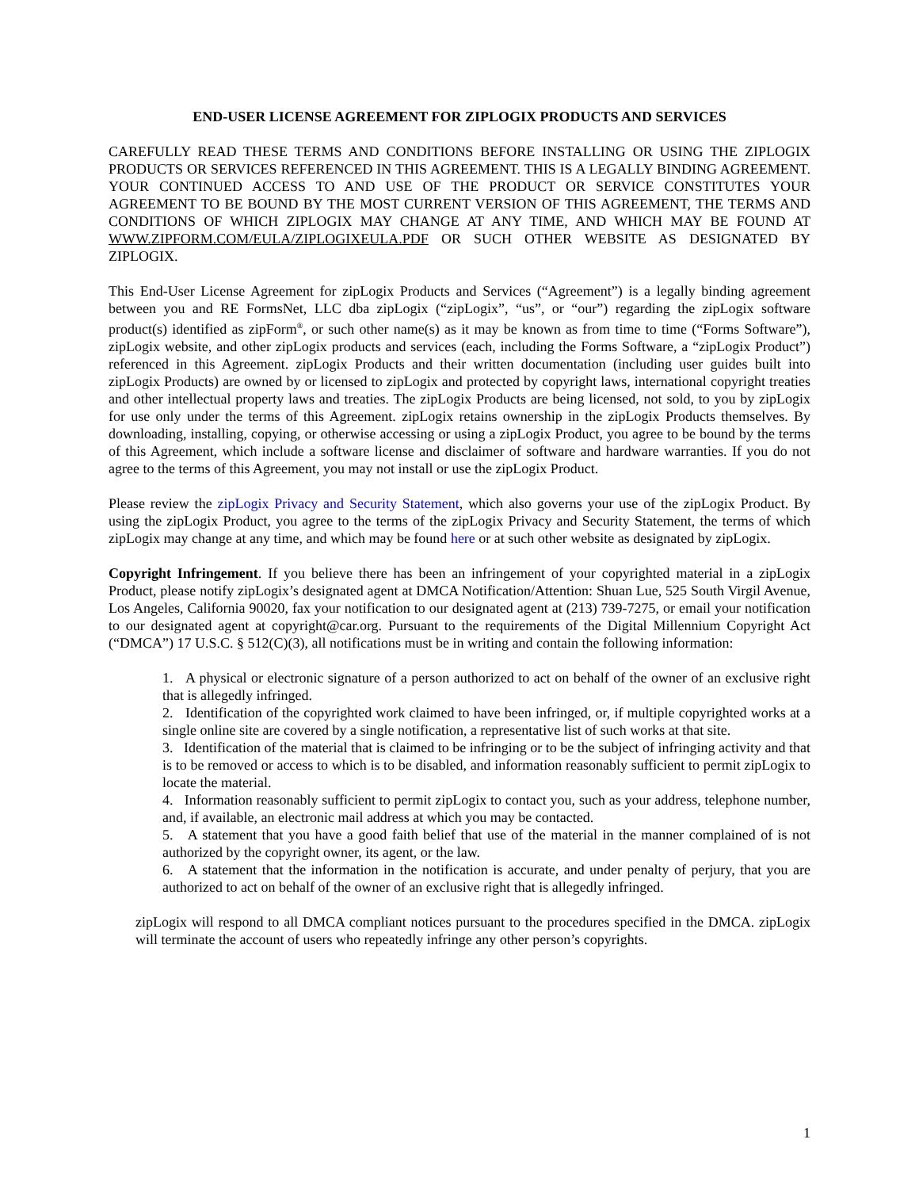END-USER LICENSE AGREEMENT FOR ZIPLOGIX PRODUCTS AND SERVICES
CAREFULLY READ THESE TERMS AND CONDITIONS BEFORE INSTALLING OR USING THE ZIPLOGIX PRODUCTS OR SERVICES REFERENCED IN THIS AGREEMENT. THIS IS A LEGALLY BINDING AGREEMENT. YOUR CONTINUED ACCESS TO AND USE OF THE PRODUCT OR SERVICE CONSTITUTES YOUR AGREEMENT TO BE BOUND BY THE MOST CURRENT VERSION OF THIS AGREEMENT, THE TERMS AND CONDITIONS OF WHICH ZIPLOGIX MAY CHANGE AT ANY TIME, AND WHICH MAY BE FOUND AT WWW.ZIPFORM.COM/EULA/ZIPLOGIXEULA.PDF OR SUCH OTHER WEBSITE AS DESIGNATED BY ZIPLOGIX.
This End-User License Agreement for zipLogix Products and Services (“Agreement”) is a legally binding agreement between you and RE FormsNet, LLC dba zipLogix (“zipLogix”, “us”, or “our”) regarding the zipLogix software product(s) identified as zipForm<sup>®</sup>, or such other name(s) as it may be known as from time to time (“Forms Software”), zipLogix website, and other zipLogix products and services (each, including the Forms Software, a “zipLogix Product”) referenced in this Agreement. zipLogix Products and their written documentation (including user guides built into zipLogix Products) are owned by or licensed to zipLogix and protected by copyright laws, international copyright treaties and other intellectual property laws and treaties. The zipLogix Products are being licensed, not sold, to you by zipLogix for use only under the terms of this Agreement. zipLogix retains ownership in the zipLogix Products themselves. By downloading, installing, copying, or otherwise accessing or using a zipLogix Product, you agree to be bound by the terms of this Agreement, which include a software license and disclaimer of software and hardware warranties. If you do not agree to the terms of this Agreement, you may not install or use the zipLogix Product.
Please review the zipLogix Privacy and Security Statement, which also governs your use of the zipLogix Product. By using the zipLogix Product, you agree to the terms of the zipLogix Privacy and Security Statement, the terms of which zipLogix may change at any time, and which may be found here or at such other website as designated by zipLogix.
Copyright Infringement. If you believe there has been an infringement of your copyrighted material in a zipLogix Product, please notify zipLogix’s designated agent at DMCA Notification/Attention: Shuan Lue, 525 South Virgil Avenue, Los Angeles, California 90020, fax your notification to our designated agent at (213) 739-7275, or email your notification to our designated agent at copyright@car.org. Pursuant to the requirements of the Digital Millennium Copyright Act (“DMCA”) 17 U.S.C. § 512(C)(3), all notifications must be in writing and contain the following information:
1. A physical or electronic signature of a person authorized to act on behalf of the owner of an exclusive right that is allegedly infringed.
2. Identification of the copyrighted work claimed to have been infringed, or, if multiple copyrighted works at a single online site are covered by a single notification, a representative list of such works at that site.
3. Identification of the material that is claimed to be infringing or to be the subject of infringing activity and that is to be removed or access to which is to be disabled, and information reasonably sufficient to permit zipLogix to locate the material.
4. Information reasonably sufficient to permit zipLogix to contact you, such as your address, telephone number, and, if available, an electronic mail address at which you may be contacted.
5. A statement that you have a good faith belief that use of the material in the manner complained of is not authorized by the copyright owner, its agent, or the law.
6. A statement that the information in the notification is accurate, and under penalty of perjury, that you are authorized to act on behalf of the owner of an exclusive right that is allegedly infringed.
zipLogix will respond to all DMCA compliant notices pursuant to the procedures specified in the DMCA. zipLogix will terminate the account of users who repeatedly infringe any other person’s copyrights.
1